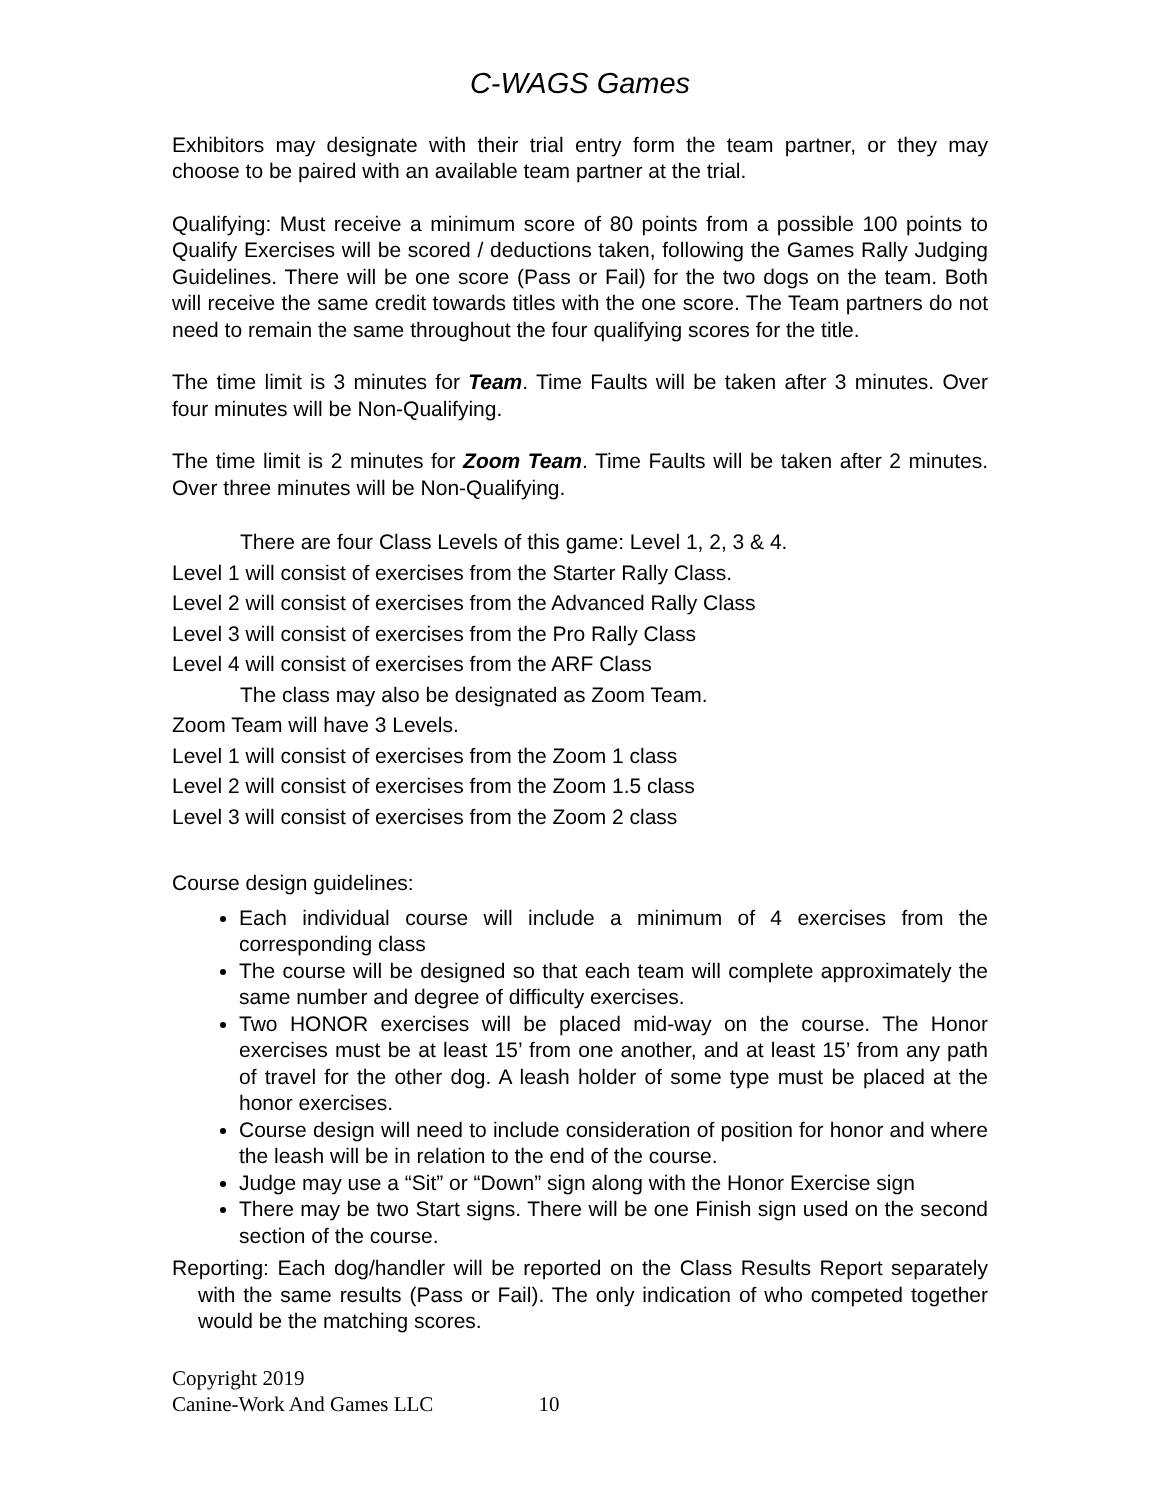C-WAGS Games
Exhibitors may designate with their trial entry form the team partner, or they may choose to be paired with an available team partner at the trial.
Qualifying: Must receive a minimum score of 80 points from a possible 100 points to Qualify Exercises will be scored / deductions taken, following the Games Rally Judging Guidelines. There will be one score (Pass or Fail) for the two dogs on the team. Both will receive the same credit towards titles with the one score. The Team partners do not need to remain the same throughout the four qualifying scores for the title.
The time limit is 3 minutes for Team. Time Faults will be taken after 3 minutes. Over four minutes will be Non-Qualifying.
The time limit is 2 minutes for Zoom Team. Time Faults will be taken after 2 minutes. Over three minutes will be Non-Qualifying.
There are four Class Levels of this game: Level 1, 2, 3 & 4.
Level 1 will consist of exercises from the Starter Rally Class.
Level 2 will consist of exercises from the Advanced Rally Class
Level 3 will consist of exercises from the Pro Rally Class
Level 4 will consist of exercises from the ARF Class
The class may also be designated as Zoom Team.
Zoom Team will have 3 Levels.
Level 1 will consist of exercises from the Zoom 1 class
Level 2 will consist of exercises from the Zoom 1.5 class
Level 3 will consist of exercises from the Zoom 2 class
Course design guidelines:
Each individual course will include a minimum of 4 exercises from the corresponding class
The course will be designed so that each team will complete approximately the same number and degree of difficulty exercises.
Two HONOR exercises will be placed mid-way on the course. The Honor exercises must be at least 15’ from one another, and at least 15’ from any path of travel for the other dog. A leash holder of some type must be placed at the honor exercises.
Course design will need to include consideration of position for honor and where the leash will be in relation to the end of the course.
Judge may use a “Sit” or “Down” sign along with the Honor Exercise sign
There may be two Start signs. There will be one Finish sign used on the second section of the course.
Reporting: Each dog/handler will be reported on the Class Results Report separately with the same results (Pass or Fail). The only indication of who competed together would be the matching scores.
Copyright 2019
Canine-Work And Games LLC 10